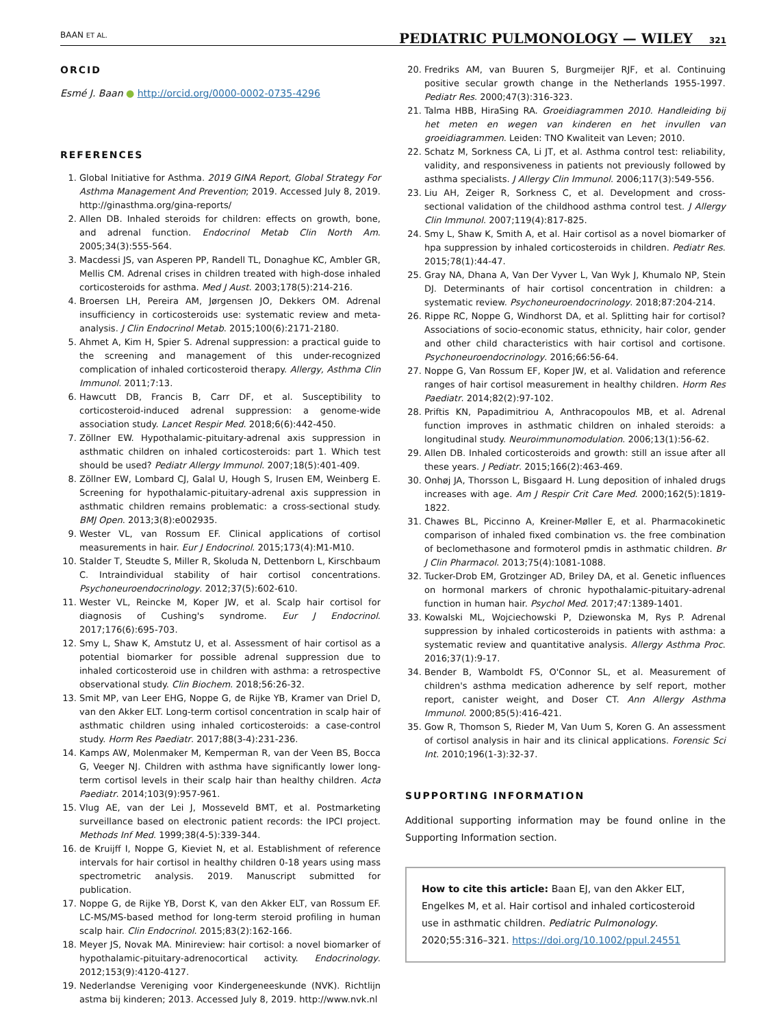BAAN ET AL. PEDIATRIC PULMONOLOGY — WILEY 321
ORCID
Esmé J. Baan ● http://orcid.org/0000-0002-0735-4296
REFERENCES
1. Global Initiative for Asthma. 2019 GINA Report, Global Strategy For Asthma Management And Prevention; 2019. Accessed July 8, 2019. http://ginasthma.org/gina-reports/
2. Allen DB. Inhaled steroids for children: effects on growth, bone, and adrenal function. Endocrinol Metab Clin North Am. 2005;34(3):555-564.
3. Macdessi JS, van Asperen PP, Randell TL, Donaghue KC, Ambler GR, Mellis CM. Adrenal crises in children treated with high-dose inhaled corticosteroids for asthma. Med J Aust. 2003;178(5):214-216.
4. Broersen LH, Pereira AM, Jørgensen JO, Dekkers OM. Adrenal insufficiency in corticosteroids use: systematic review and meta-analysis. J Clin Endocrinol Metab. 2015;100(6):2171-2180.
5. Ahmet A, Kim H, Spier S. Adrenal suppression: a practical guide to the screening and management of this under-recognized complication of inhaled corticosteroid therapy. Allergy, Asthma Clin Immunol. 2011;7:13.
6. Hawcutt DB, Francis B, Carr DF, et al. Susceptibility to corticosteroid-induced adrenal suppression: a genome-wide association study. Lancet Respir Med. 2018;6(6):442-450.
7. Zöllner EW. Hypothalamic-pituitary-adrenal axis suppression in asthmatic children on inhaled corticosteroids: part 1. Which test should be used? Pediatr Allergy Immunol. 2007;18(5):401-409.
8. Zöllner EW, Lombard CJ, Galal U, Hough S, Irusen EM, Weinberg E. Screening for hypothalamic-pituitary-adrenal axis suppression in asthmatic children remains problematic: a cross-sectional study. BMJ Open. 2013;3(8):e002935.
9. Wester VL, van Rossum EF. Clinical applications of cortisol measurements in hair. Eur J Endocrinol. 2015;173(4):M1-M10.
10. Stalder T, Steudte S, Miller R, Skoluda N, Dettenborn L, Kirschbaum C. Intraindividual stability of hair cortisol concentrations. Psychoneuroendocrinology. 2012;37(5):602-610.
11. Wester VL, Reincke M, Koper JW, et al. Scalp hair cortisol for diagnosis of Cushing's syndrome. Eur J Endocrinol. 2017;176(6):695-703.
12. Smy L, Shaw K, Amstutz U, et al. Assessment of hair cortisol as a potential biomarker for possible adrenal suppression due to inhaled corticosteroid use in children with asthma: a retrospective observational study. Clin Biochem. 2018;56:26-32.
13. Smit MP, van Leer EHG, Noppe G, de Rijke YB, Kramer van Driel D, van den Akker ELT. Long-term cortisol concentration in scalp hair of asthmatic children using inhaled corticosteroids: a case-control study. Horm Res Paediatr. 2017;88(3-4):231-236.
14. Kamps AW, Molenmaker M, Kemperman R, van der Veen BS, Bocca G, Veeger NJ. Children with asthma have significantly lower long-term cortisol levels in their scalp hair than healthy children. Acta Paediatr. 2014;103(9):957-961.
15. Vlug AE, van der Lei J, Mosseveld BMT, et al. Postmarketing surveillance based on electronic patient records: the IPCI project. Methods Inf Med. 1999;38(4-5):339-344.
16. de Kruijff I, Noppe G, Kieviet N, et al. Establishment of reference intervals for hair cortisol in healthy children 0-18 years using mass spectrometric analysis. 2019. Manuscript submitted for publication.
17. Noppe G, de Rijke YB, Dorst K, van den Akker ELT, van Rossum EF. LC-MS/MS-based method for long-term steroid profiling in human scalp hair. Clin Endocrinol. 2015;83(2):162-166.
18. Meyer JS, Novak MA. Minireview: hair cortisol: a novel biomarker of hypothalamic-pituitary-adrenocortical activity. Endocrinology. 2012;153(9):4120-4127.
19. Nederlandse Vereniging voor Kindergeneeskunde (NVK). Richtlijn astma bij kinderen; 2013. Accessed July 8, 2019. http://www.nvk.nl
20. Fredriks AM, van Buuren S, Burgmeijer RJF, et al. Continuing positive secular growth change in the Netherlands 1955-1997. Pediatr Res. 2000;47(3):316-323.
21. Talma HBB, HiraSing RA. Groeidiagrammen 2010. Handleiding bij het meten en wegen van kinderen en het invullen van groeidiagrammen. Leiden: TNO Kwaliteit van Leven; 2010.
22. Schatz M, Sorkness CA, Li JT, et al. Asthma control test: reliability, validity, and responsiveness in patients not previously followed by asthma specialists. J Allergy Clin Immunol. 2006;117(3):549-556.
23. Liu AH, Zeiger R, Sorkness C, et al. Development and cross-sectional validation of the childhood asthma control test. J Allergy Clin Immunol. 2007;119(4):817-825.
24. Smy L, Shaw K, Smith A, et al. Hair cortisol as a novel biomarker of hpa suppression by inhaled corticosteroids in children. Pediatr Res. 2015;78(1):44-47.
25. Gray NA, Dhana A, Van Der Vyver L, Van Wyk J, Khumalo NP, Stein DJ. Determinants of hair cortisol concentration in children: a systematic review. Psychoneuroendocrinology. 2018;87:204-214.
26. Rippe RC, Noppe G, Windhorst DA, et al. Splitting hair for cortisol? Associations of socio-economic status, ethnicity, hair color, gender and other child characteristics with hair cortisol and cortisone. Psychoneuroendocrinology. 2016;66:56-64.
27. Noppe G, Van Rossum EF, Koper JW, et al. Validation and reference ranges of hair cortisol measurement in healthy children. Horm Res Paediatr. 2014;82(2):97-102.
28. Priftis KN, Papadimitriou A, Anthracopoulos MB, et al. Adrenal function improves in asthmatic children on inhaled steroids: a longitudinal study. Neuroimmunomodulation. 2006;13(1):56-62.
29. Allen DB. Inhaled corticosteroids and growth: still an issue after all these years. J Pediatr. 2015;166(2):463-469.
30. Onhøj JA, Thorsson L, Bisgaard H. Lung deposition of inhaled drugs increases with age. Am J Respir Crit Care Med. 2000;162(5):1819-1822.
31. Chawes BL, Piccinno A, Kreiner-Møller E, et al. Pharmacokinetic comparison of inhaled fixed combination vs. the free combination of beclomethasone and formoterol pmdis in asthmatic children. Br J Clin Pharmacol. 2013;75(4):1081-1088.
32. Tucker-Drob EM, Grotzinger AD, Briley DA, et al. Genetic influences on hormonal markers of chronic hypothalamic-pituitary-adrenal function in human hair. Psychol Med. 2017;47:1389-1401.
33. Kowalski ML, Wojciechowski P, Dziewonska M, Rys P. Adrenal suppression by inhaled corticosteroids in patients with asthma: a systematic review and quantitative analysis. Allergy Asthma Proc. 2016;37(1):9-17.
34. Bender B, Wamboldt FS, O'Connor SL, et al. Measurement of children's asthma medication adherence by self report, mother report, canister weight, and Doser CT. Ann Allergy Asthma Immunol. 2000;85(5):416-421.
35. Gow R, Thomson S, Rieder M, Van Uum S, Koren G. An assessment of cortisol analysis in hair and its clinical applications. Forensic Sci Int. 2010;196(1-3):32-37.
SUPPORTING INFORMATION
Additional supporting information may be found online in the Supporting Information section.
How to cite this article: Baan EJ, van den Akker ELT, Engelkes M, et al. Hair cortisol and inhaled corticosteroid use in asthmatic children. Pediatric Pulmonology. 2020;55:316–321. https://doi.org/10.1002/ppul.24551